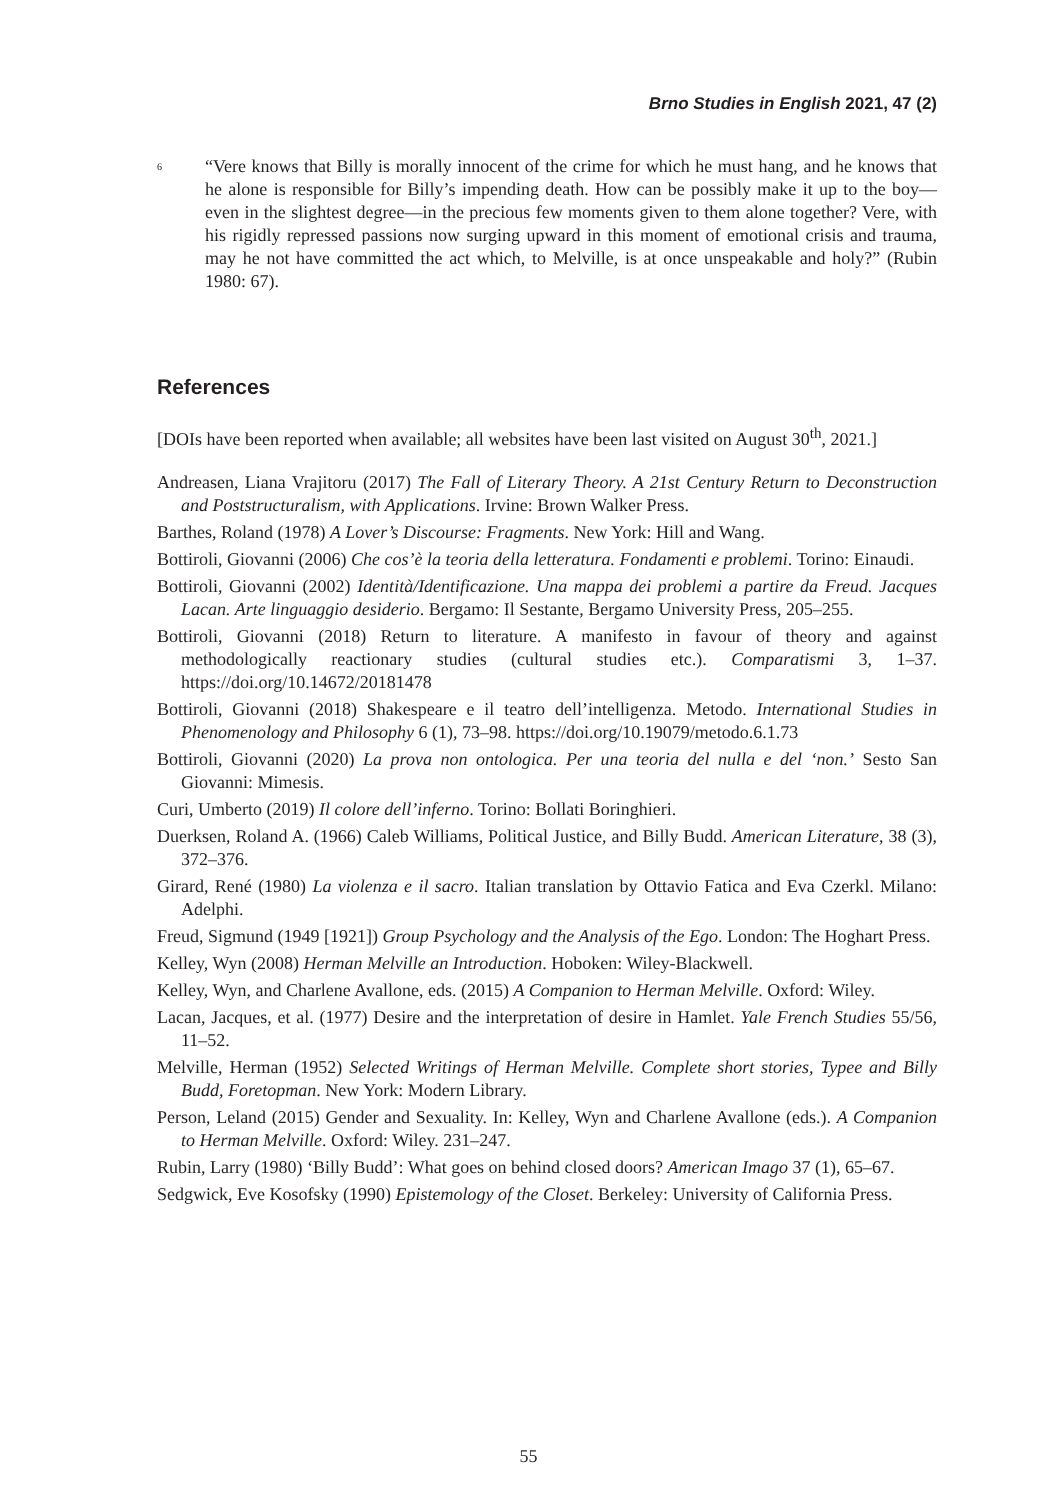Brno Studies in English 2021, 47 (2)
<sup>6</sup>
“Vere knows that Billy is morally innocent of the crime for which he must hang, and he knows that he alone is responsible for Billy’s impending death. How can be possibly make it up to the boy—even in the slightest degree—in the precious few moments given to them alone together? Vere, with his rigidly repressed passions now surging upward in this moment of emotional crisis and trauma, may he not have committed the act which, to Melville, is at once unspeakable and holy?” (Rubin 1980: 67).
References
[DOIs have been reported when available; all websites have been last visited on August 30<sup>th</sup>, 2021.]
Andreasen, Liana Vrajitoru (2017) The Fall of Literary Theory. A 21st Century Return to Deconstruction and Poststructuralism, with Applications. Irvine: Brown Walker Press.
Barthes, Roland (1978) A Lover’s Discourse: Fragments. New York: Hill and Wang.
Bottiroli, Giovanni (2006) Che cos’è la teoria della letteratura. Fondamenti e problemi. Torino: Einaudi.
Bottiroli, Giovanni (2002) Identità/Identificazione. Una mappa dei problemi a partire da Freud. Jacques Lacan. Arte linguaggio desiderio. Bergamo: Il Sestante, Bergamo University Press, 205–255.
Bottiroli, Giovanni (2018) Return to literature. A manifesto in favour of theory and against methodologically reactionary studies (cultural studies etc.). Comparatismi 3, 1–37. https://doi.org/10.14672/20181478
Bottiroli, Giovanni (2018) Shakespeare e il teatro dell’intelligenza. Metodo. International Studies in Phenomenology and Philosophy 6 (1), 73–98. https://doi.org/10.19079/metodo.6.1.73
Bottiroli, Giovanni (2020) La prova non ontologica. Per una teoria del nulla e del ‘non.’ Sesto San Giovanni: Mimesis.
Curi, Umberto (2019) Il colore dell’inferno. Torino: Bollati Boringhieri.
Duerksen, Roland A. (1966) Caleb Williams, Political Justice, and Billy Budd. American Literature, 38 (3), 372–376.
Girard, René (1980) La violenza e il sacro. Italian translation by Ottavio Fatica and Eva Czerkl. Milano: Adelphi.
Freud, Sigmund (1949 [1921]) Group Psychology and the Analysis of the Ego. London: The Hoghart Press.
Kelley, Wyn (2008) Herman Melville an Introduction. Hoboken: Wiley-Blackwell.
Kelley, Wyn, and Charlene Avallone, eds. (2015) A Companion to Herman Melville. Oxford: Wiley.
Lacan, Jacques, et al. (1977) Desire and the interpretation of desire in Hamlet. Yale French Studies 55/56, 11–52.
Melville, Herman (1952) Selected Writings of Herman Melville. Complete short stories, Typee and Billy Budd, Foretopman. New York: Modern Library.
Person, Leland (2015) Gender and Sexuality. In: Kelley, Wyn and Charlene Avallone (eds.). A Companion to Herman Melville. Oxford: Wiley. 231–247.
Rubin, Larry (1980) ‘Billy Budd’: What goes on behind closed doors? American Imago 37 (1), 65–67.
Sedgwick, Eve Kosofsky (1990) Epistemology of the Closet. Berkeley: University of California Press.
55